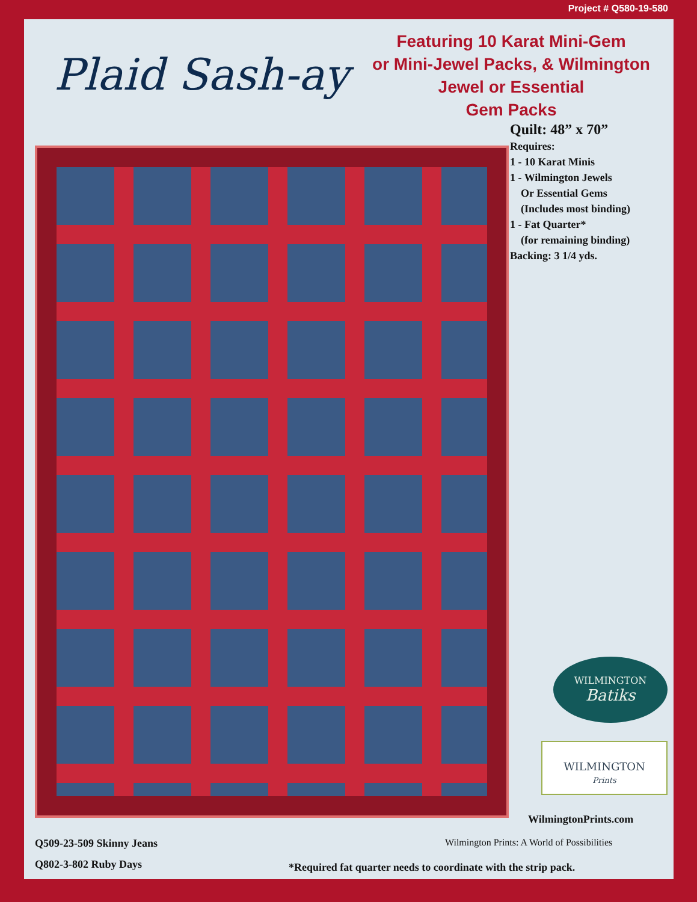Project # Q580-19-580
Plaid Sash-ay
Featuring 10 Karat Mini-Gem
or Mini-Jewel Packs, & Wilmington
Jewel or Essential
Gem Packs
Quilt: 48” x 70”
Requires:
1 - 10 Karat Minis
1 - Wilmington Jewels
Or Essential Gems
(Includes most binding)
1 - Fat Quarter*
(for remaining binding)
Backing: 3 1/4 yds.
WILMINGTON
Batiks
WILMINGTON
Prints
WilmingtonPrints.com
Wilmington Prints: A World of Possibilities
Q509-23-509 Skinny Jeans
Q802-3-802 Ruby Days
*Required fat quarter needs to coordinate with the strip pack.